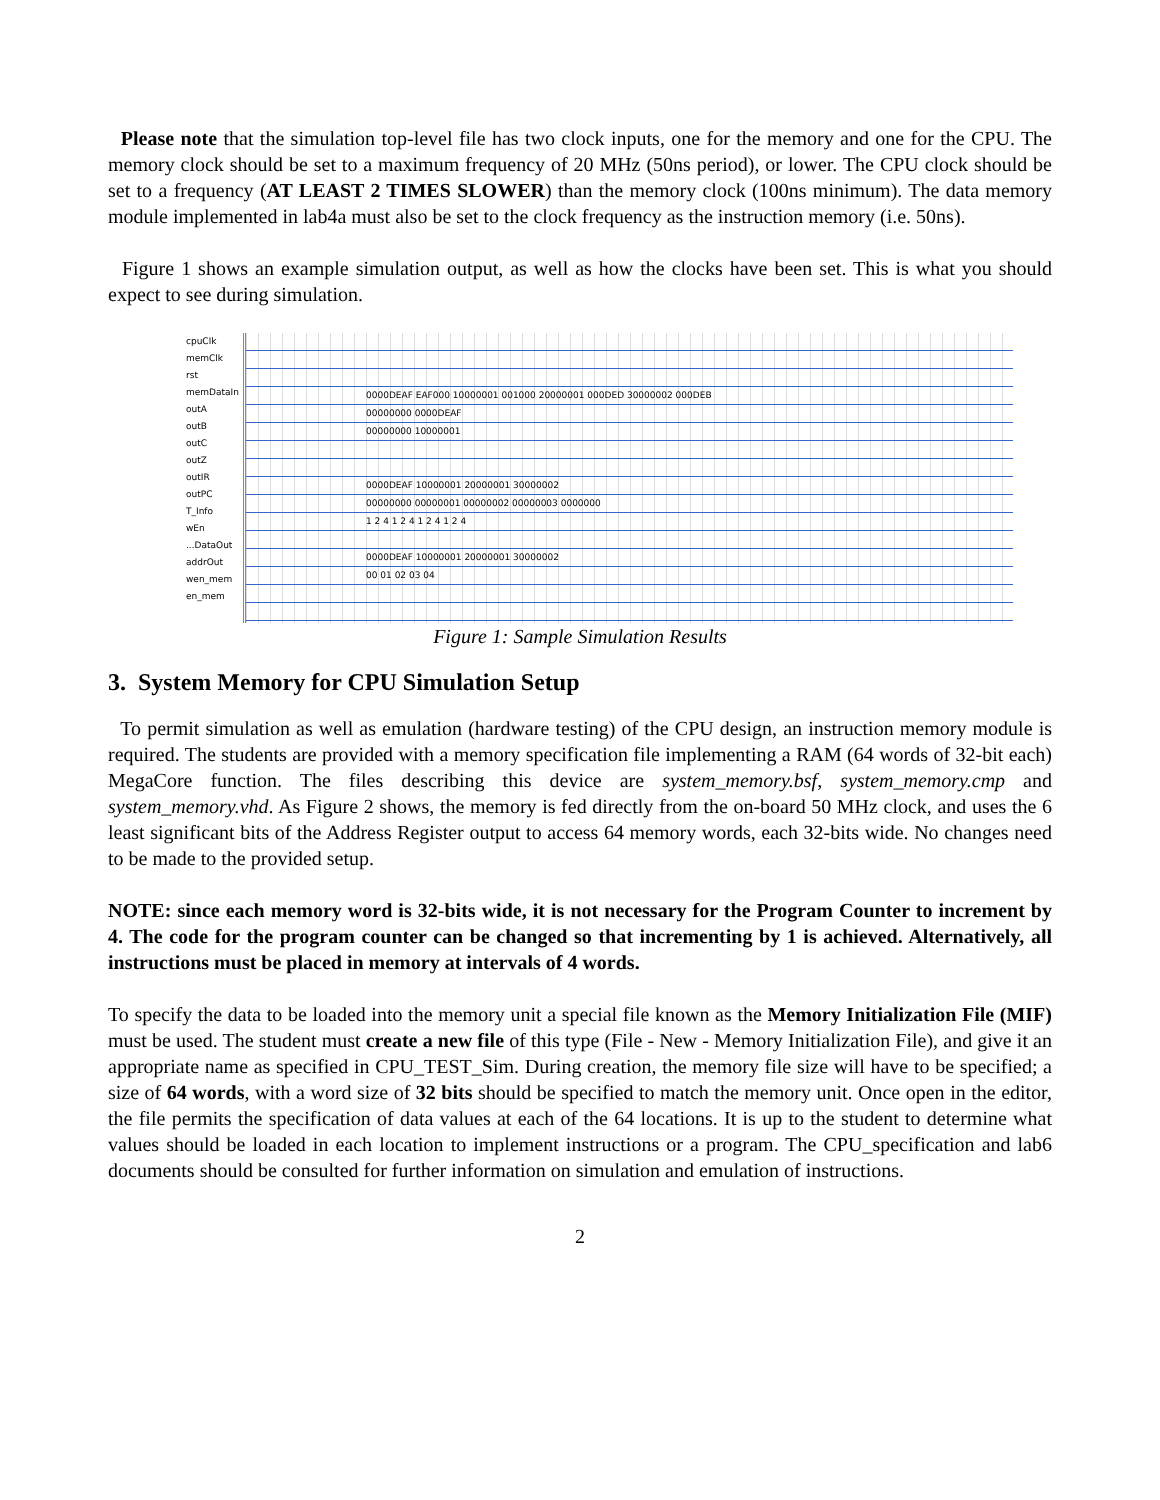Please note that the simulation top-level file has two clock inputs, one for the memory and one for the CPU. The memory clock should be set to a maximum frequency of 20 MHz (50ns period), or lower. The CPU clock should be set to a frequency (AT LEAST 2 TIMES SLOWER) than the memory clock (100ns minimum). The data memory module implemented in lab4a must also be set to the clock frequency as the instruction memory (i.e. 50ns).
Figure 1 shows an example simulation output, as well as how the clocks have been set. This is what you should expect to see during simulation.
cpuClk
memClk
rst
memDataIn
outA
outB
outC
outZ
outIR
outPC
T_Info
wEn
...DataOut
addrOut
wen_mem
en_mem
0000DEAF EAF000 10000001 001000 20000001 000DED 30000002 000DEB
00000000 0000DEAF
00000000 10000001
0000DEAF 10000001 20000001 30000002
00000000 00000001 00000002 00000003 0000000
1 2 4 1 2 4 1 2 4 1 2 4
0000DEAF 10000001 20000001 30000002
00 01 02 03 04
Figure 1: Sample Simulation Results
3. System Memory for CPU Simulation Setup
To permit simulation as well as emulation (hardware testing) of the CPU design, an instruction memory module is required. The students are provided with a memory specification file implementing a RAM (64 words of 32-bit each) MegaCore function. The files describing this device are system_memory.bsf, system_memory.cmp and system_memory.vhd. As Figure 2 shows, the memory is fed directly from the on-board 50 MHz clock, and uses the 6 least significant bits of the Address Register output to access 64 memory words, each 32-bits wide. No changes need to be made to the provided setup.
NOTE: since each memory word is 32-bits wide, it is not necessary for the Program Counter to increment by 4. The code for the program counter can be changed so that incrementing by 1 is achieved. Alternatively, all instructions must be placed in memory at intervals of 4 words.
To specify the data to be loaded into the memory unit a special file known as the Memory Initialization File (MIF) must be used. The student must create a new file of this type (File - New - Memory Initialization File), and give it an appropriate name as specified in CPU_TEST_Sim. During creation, the memory file size will have to be specified; a size of 64 words, with a word size of 32 bits should be specified to match the memory unit. Once open in the editor, the file permits the specification of data values at each of the 64 locations. It is up to the student to determine what values should be loaded in each location to implement instructions or a program. The CPU_specification and lab6 documents should be consulted for further information on simulation and emulation of instructions.
2